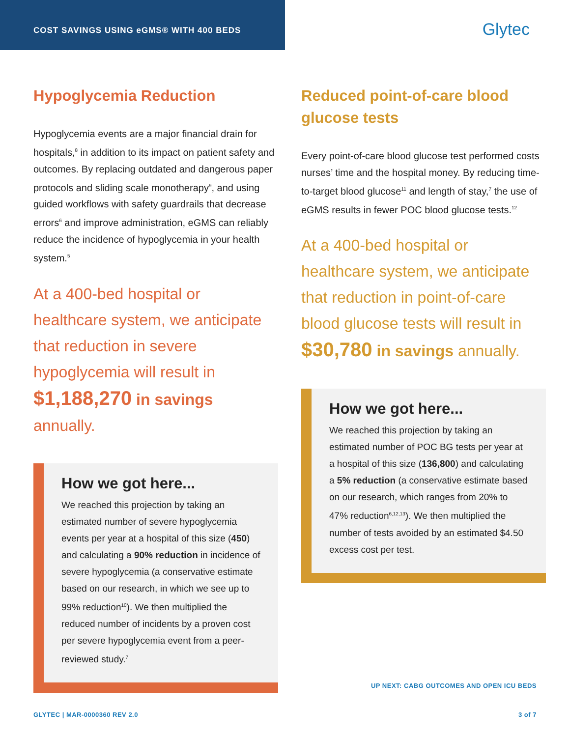COST SAVINGS USING eGMS® WITH 400 BEDS
Glytec
Hypoglycemia Reduction
Hypoglycemia events are a major financial drain for hospitals,<sup>8</sup> in addition to its impact on patient safety and outcomes. By replacing outdated and dangerous paper protocols and sliding scale monotherapy<sup>9</sup>, and using guided workflows with safety guardrails that decrease errors<sup>6</sup> and improve administration, eGMS can reliably reduce the incidence of hypoglycemia in your health system.<sup>5</sup>
At a 400-bed hospital or healthcare system, we anticipate that reduction in severe hypoglycemia will result in $1,188,270 in savings annually.
How we got here...
We reached this projection by taking an estimated number of severe hypoglycemia events per year at a hospital of this size (450) and calculating a 90% reduction in incidence of severe hypoglycemia (a conservative estimate based on our research, in which we see up to 99% reduction<sup>10</sup>). We then multiplied the reduced number of incidents by a proven cost per severe hypoglycemia event from a peer-reviewed study.<sup>7</sup>
Reduced point-of-care blood glucose tests
Every point-of-care blood glucose test performed costs nurses’ time and the hospital money. By reducing time-to-target blood glucose<sup>11</sup> and length of stay,<sup>7</sup> the use of eGMS results in fewer POC blood glucose tests.<sup>12</sup>
At a 400-bed hospital or healthcare system, we anticipate that reduction in point-of-care blood glucose tests will result in $30,780 in savings annually.
How we got here...
We reached this projection by taking an estimated number of POC BG tests per year at a hospital of this size (136,800) and calculating a 5% reduction (a conservative estimate based on our research, which ranges from 20% to 47% reduction<sup>6,12,13</sup>). We then multiplied the number of tests avoided by an estimated $4.50 excess cost per test.
UP NEXT: CABG OUTCOMES AND OPEN ICU BEDS
GLYTEC | MAR-0000360 REV 2.0 3 of 7